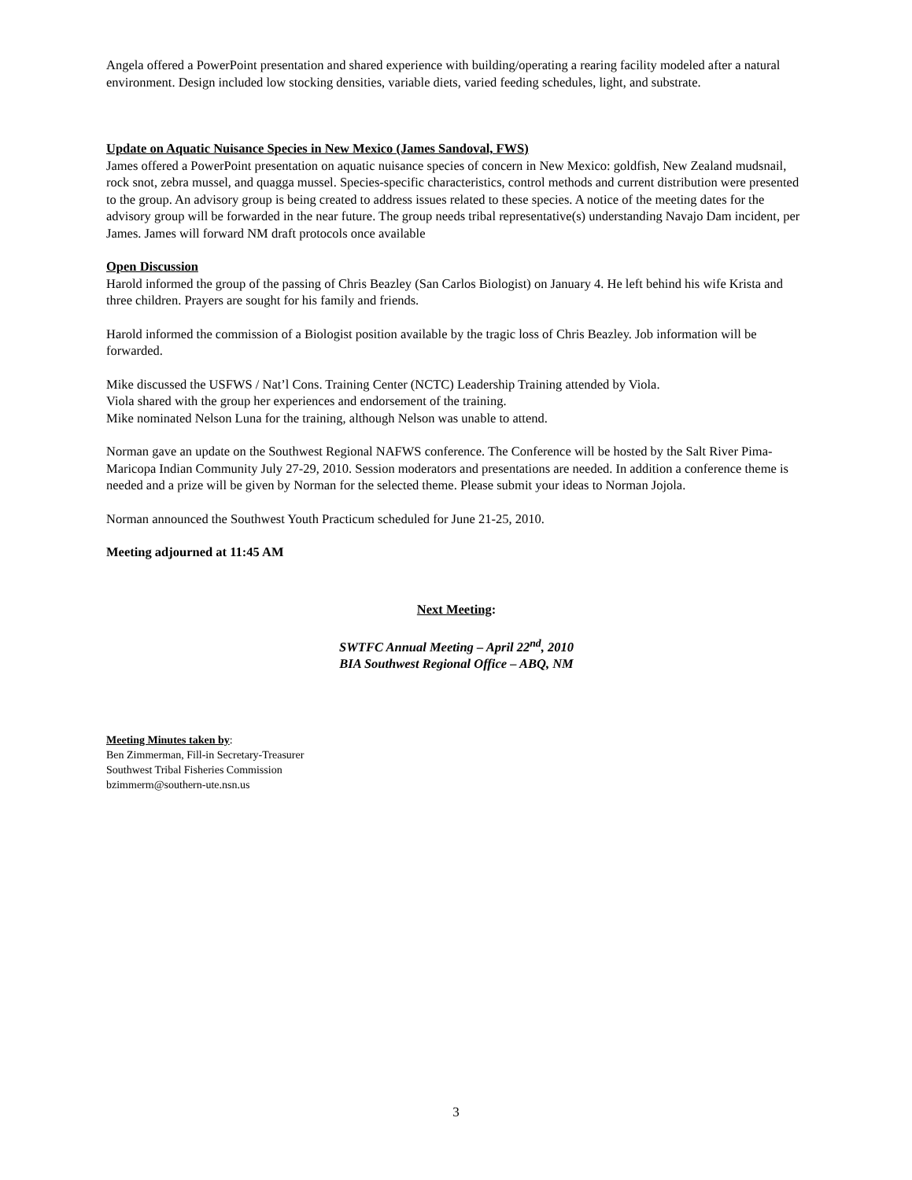Angela offered a PowerPoint presentation and shared experience with building/operating a rearing facility modeled after a natural environment. Design included low stocking densities, variable diets, varied feeding schedules, light, and substrate.
Update on Aquatic Nuisance Species in New Mexico (James Sandoval, FWS)
James offered a PowerPoint presentation on aquatic nuisance species of concern in New Mexico: goldfish, New Zealand mudsnail, rock snot, zebra mussel, and quagga mussel. Species-specific characteristics, control methods and current distribution were presented to the group. An advisory group is being created to address issues related to these species. A notice of the meeting dates for the advisory group will be forwarded in the near future. The group needs tribal representative(s) understanding Navajo Dam incident, per James. James will forward NM draft protocols once available
Open Discussion
Harold informed the group of the passing of Chris Beazley (San Carlos Biologist) on January 4. He left behind his wife Krista and three children. Prayers are sought for his family and friends.
Harold informed the commission of a Biologist position available by the tragic loss of Chris Beazley. Job information will be forwarded.
Mike discussed the USFWS / Nat’l Cons. Training Center (NCTC) Leadership Training attended by Viola.
Viola shared with the group her experiences and endorsement of the training.
Mike nominated Nelson Luna for the training, although Nelson was unable to attend.
Norman gave an update on the Southwest Regional NAFWS conference. The Conference will be hosted by the Salt River Pima-Maricopa Indian Community July 27-29, 2010. Session moderators and presentations are needed. In addition a conference theme is needed and a prize will be given by Norman for the selected theme. Please submit your ideas to Norman Jojola.
Norman announced the Southwest Youth Practicum scheduled for June 21-25, 2010.
Meeting adjourned at 11:45 AM
Next Meeting:
SWTFC Annual Meeting – April 22<sup>nd</sup>, 2010
BIA Southwest Regional Office – ABQ, NM
Meeting Minutes taken by:
Ben Zimmerman, Fill-in Secretary-Treasurer
Southwest Tribal Fisheries Commission
bzimmerm@southern-ute.nsn.us
3